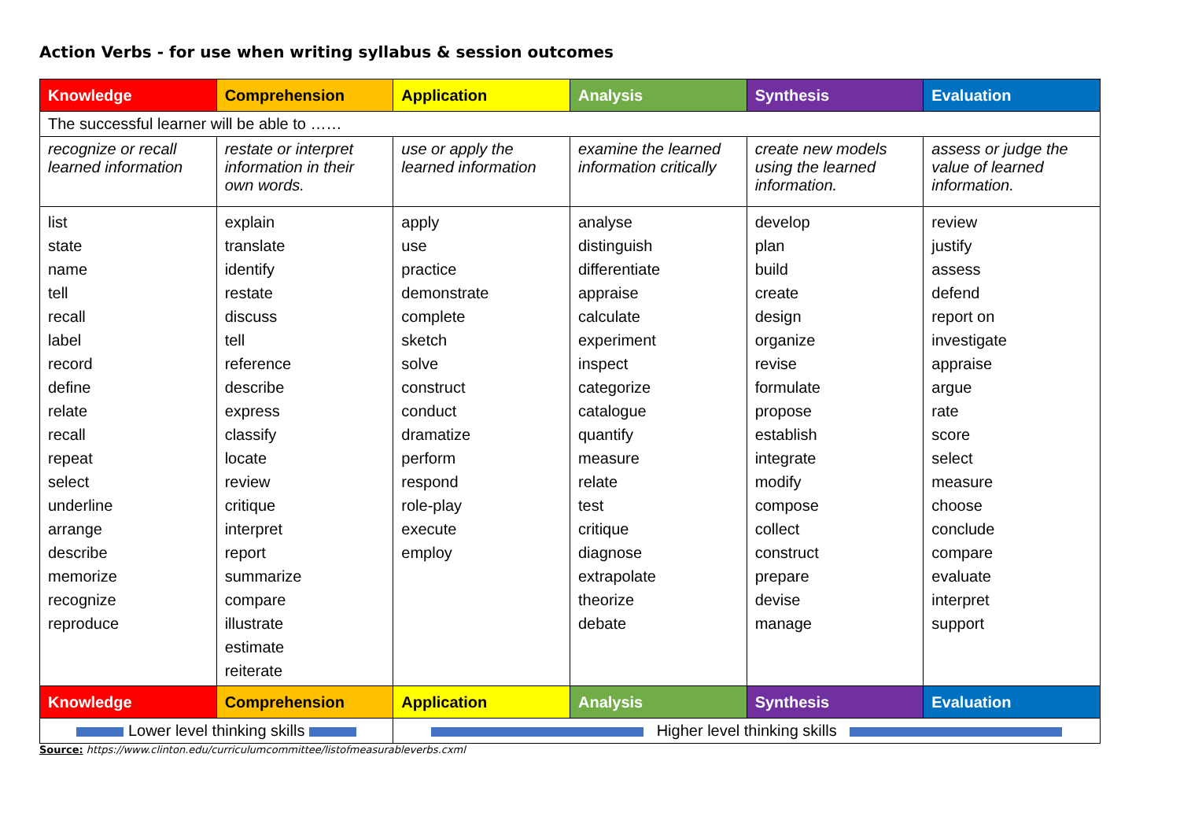Action Verbs - for use when writing syllabus & session outcomes
| Knowledge | Comprehension | Application | Analysis | Synthesis | Evaluation |
| --- | --- | --- | --- | --- | --- |
| The successful learner will be able to …… | | | | | |
| recognize or recall learned information | restate or interpret information in their own words. | use or apply the learned information | examine the learned information critically | create new models using the learned information. | assess or judge the value of learned information. |
| list state name tell recall label record define relate recall repeat select underline arrange describe memorize recognize reproduce | explain translate identify restate discuss tell reference describe express classify locate review critique interpret report summarize compare illustrate estimate reiterate | apply use practice demonstrate complete sketch solve construct conduct dramatize perform respond role-play execute employ | analyse distinguish differentiate appraise calculate experiment inspect categorize catalogue quantify measure relate test critique diagnose extrapolate theorize debate | develop plan build create design organize revise formulate propose establish integrate modify compose collect construct prepare devise manage | review justify assess defend report on investigate appraise argue rate score select measure choose conclude compare evaluate interpret support |
| Knowledge | Comprehension | Application | Analysis | Synthesis | Evaluation |
| Lower level thinking skills | | Higher level thinking skills | | | |
Source: https://www.clinton.edu/curriculumcommittee/listofmeasurableverbs.cxml